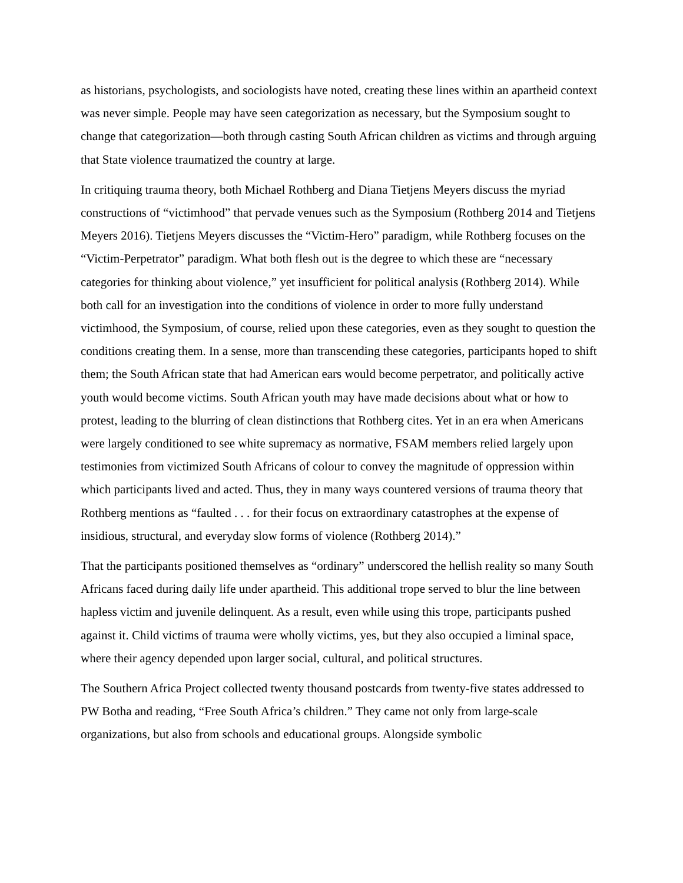as historians, psychologists, and sociologists have noted, creating these lines within an apartheid context was never simple. People may have seen categorization as necessary, but the Symposium sought to change that categorization—both through casting South African children as victims and through arguing that State violence traumatized the country at large.
In critiquing trauma theory, both Michael Rothberg and Diana Tietjens Meyers discuss the myriad constructions of “victimhood” that pervade venues such as the Symposium (Rothberg 2014 and Tietjens Meyers 2016). Tietjens Meyers discusses the “Victim-Hero” paradigm, while Rothberg focuses on the “Victim-Perpetrator” paradigm. What both flesh out is the degree to which these are “necessary categories for thinking about violence,” yet insufficient for political analysis (Rothberg 2014). While both call for an investigation into the conditions of violence in order to more fully understand victimhood, the Symposium, of course, relied upon these categories, even as they sought to question the conditions creating them. In a sense, more than transcending these categories, participants hoped to shift them; the South African state that had American ears would become perpetrator, and politically active youth would become victims. South African youth may have made decisions about what or how to protest, leading to the blurring of clean distinctions that Rothberg cites. Yet in an era when Americans were largely conditioned to see white supremacy as normative, FSAM members relied largely upon testimonies from victimized South Africans of colour to convey the magnitude of oppression within which participants lived and acted. Thus, they in many ways countered versions of trauma theory that Rothberg mentions as “faulted . . . for their focus on extraordinary catastrophes at the expense of insidious, structural, and everyday slow forms of violence (Rothberg 2014).”
That the participants positioned themselves as “ordinary” underscored the hellish reality so many South Africans faced during daily life under apartheid. This additional trope served to blur the line between hapless victim and juvenile delinquent. As a result, even while using this trope, participants pushed against it. Child victims of trauma were wholly victims, yes, but they also occupied a liminal space, where their agency depended upon larger social, cultural, and political structures.
The Southern Africa Project collected twenty thousand postcards from twenty-five states addressed to PW Botha and reading, “Free South Africa’s children.” They came not only from large-scale organizations, but also from schools and educational groups. Alongside symbolic